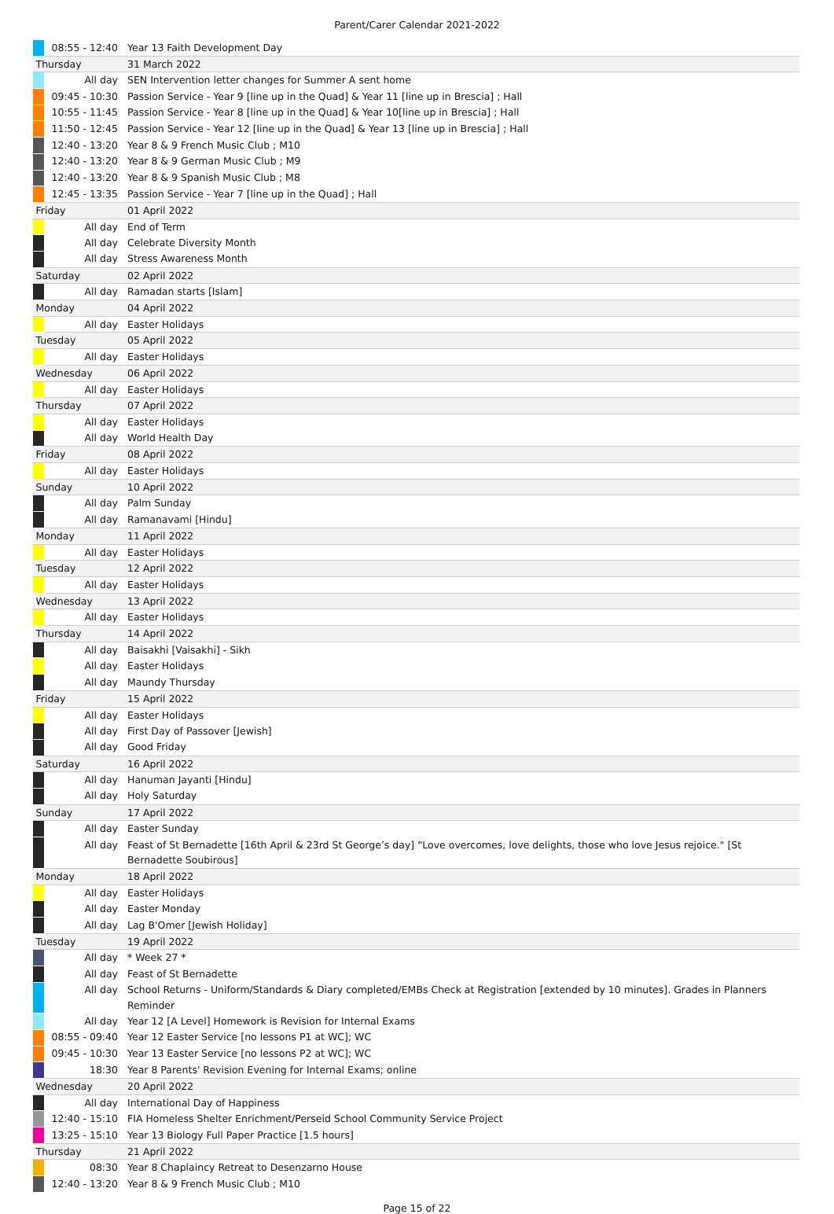Parent/Carer Calendar 2021-2022
| | 08:55 - 12:40 | Year 13 Faith Development Day |
| Thursday | | 31 March 2022 |
| | All day | SEN Intervention letter changes for Summer A sent home |
| | 09:45 - 10:30 | Passion Service - Year 9 [line up in the Quad] & Year 11 [line up in Brescia] ; Hall |
| | 10:55 - 11:45 | Passion Service - Year 8 [line up in the Quad] & Year 10[line up in Brescia] ; Hall |
| | 11:50 - 12:45 | Passion Service - Year 12 [line up in the Quad] & Year 13 [line up in Brescia] ; Hall |
| | 12:40 - 13:20 | Year 8 & 9 French Music Club ; M10 |
| | 12:40 - 13:20 | Year 8 & 9 German Music Club ; M9 |
| | 12:40 - 13:20 | Year 8 & 9 Spanish Music Club ; M8 |
| | 12:45 - 13:35 | Passion Service - Year 7 [line up in the Quad] ; Hall |
| Friday | | 01 April 2022 |
| | All day | End of Term |
| | All day | Celebrate Diversity Month |
| | All day | Stress Awareness Month |
| Saturday | | 02 April 2022 |
| | All day | Ramadan starts [Islam] |
| Monday | | 04 April 2022 |
| | All day | Easter Holidays |
| Tuesday | | 05 April 2022 |
| | All day | Easter Holidays |
| Wednesday | | 06 April 2022 |
| | All day | Easter Holidays |
| Thursday | | 07 April 2022 |
| | All day | Easter Holidays |
| | All day | World Health Day |
| Friday | | 08 April 2022 |
| | All day | Easter Holidays |
| Sunday | | 10 April 2022 |
| | All day | Palm Sunday |
| | All day | Ramanavami [Hindu] |
| Monday | | 11 April 2022 |
| | All day | Easter Holidays |
| Tuesday | | 12 April 2022 |
| | All day | Easter Holidays |
| Wednesday | | 13 April 2022 |
| | All day | Easter Holidays |
| Thursday | | 14 April 2022 |
| | All day | Baisakhi [Vaisakhi] - Sikh |
| | All day | Easter Holidays |
| | All day | Maundy Thursday |
| Friday | | 15 April 2022 |
| | All day | Easter Holidays |
| | All day | First Day of Passover [Jewish] |
| | All day | Good Friday |
| Saturday | | 16 April 2022 |
| | All day | Hanuman Jayanti [Hindu] |
| | All day | Holy Saturday |
| Sunday | | 17 April 2022 |
| | All day | Easter Sunday |
| | All day | Feast of St Bernadette [16th April & 23rd St George’s day] “Love overcomes, love delights, those who love Jesus rejoice." [St Bernadette Soubirous] |
| Monday | | 18 April 2022 |
| | All day | Easter Holidays |
| | All day | Easter Monday |
| | All day | Lag B'Omer [Jewish Holiday] |
| Tuesday | | 19 April 2022 |
| | All day | * Week 27 * |
| | All day | Feast of St Bernadette |
| | All day | School Returns - Uniform/Standards & Diary completed/EMBs Check at Registration [extended by 10 minutes]. Grades in Planners Reminder |
| | All day | Year 12 [A Level] Homework is Revision for Internal Exams |
| | 08:55 - 09:40 | Year 12 Easter Service [no lessons P1 at WC]; WC |
| | 09:45 - 10:30 | Year 13 Easter Service [no lessons P2 at WC]; WC |
| | 18:30 | Year 8 Parents' Revision Evening for Internal Exams; online |
| Wednesday | | 20 April 2022 |
| | All day | International Day of Happiness |
| | 12:40 - 15:10 | FIA Homeless Shelter Enrichment/Perseid School Community Service Project |
| | 13:25 - 15:10 | Year 13 Biology Full Paper Practice [1.5 hours] |
| Thursday | | 21 April 2022 |
| | 08:30 | Year 8 Chaplaincy Retreat to Desenzarno House |
| | 12:40 - 13:20 | Year 8 & 9 French Music Club ; M10 |
Page 15 of 22